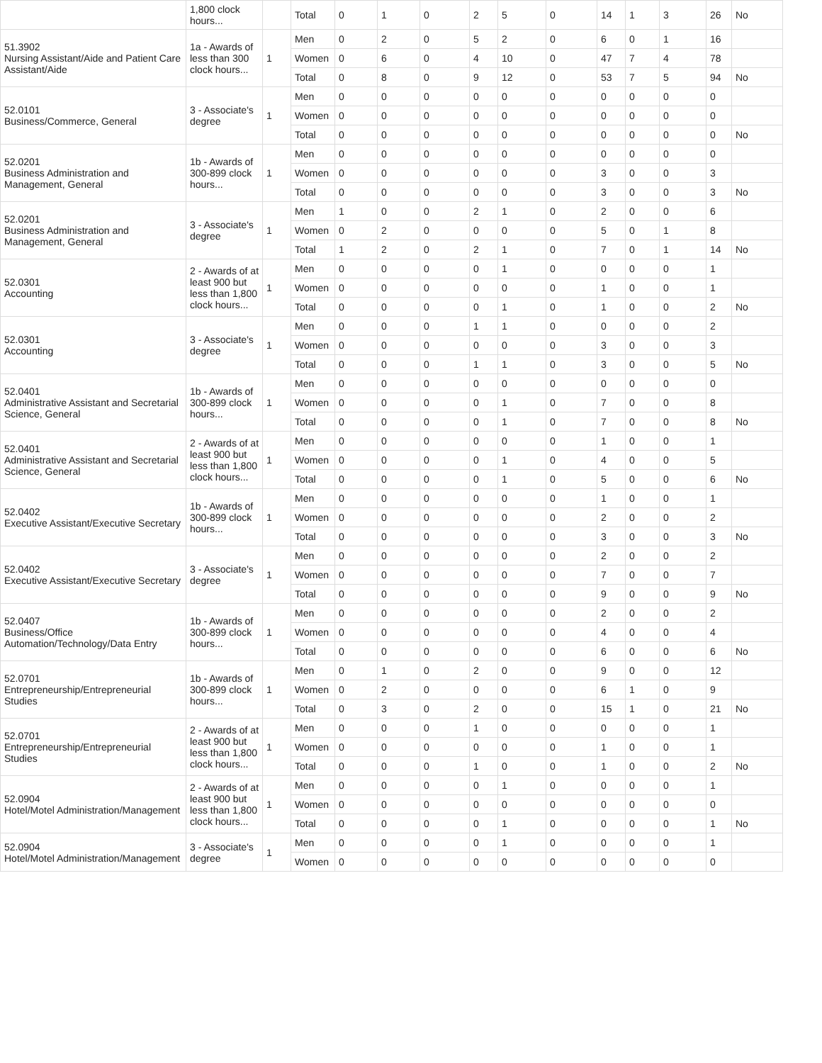| | 1,800 clock hours... | | Total | 0 | 1 | 0 | 2 | 5 | 0 | 14 | 1 | 3 | 26 | No |
| 51.3902 Nursing Assistant/Aide and Patient Care Assistant/Aide | 1a - Awards of less than 300 clock hours... | 1 | Men | 0 | 2 | 0 | 5 | 2 | 0 | 6 | 0 | 1 | 16 | |
| | | | Women | 0 | 6 | 0 | 4 | 10 | 0 | 47 | 7 | 4 | 78 | |
| | | | Total | 0 | 8 | 0 | 9 | 12 | 0 | 53 | 7 | 5 | 94 | No |
| 52.0101 Business/Commerce, General | 3 - Associate's degree | 1 | Men | 0 | 0 | 0 | 0 | 0 | 0 | 0 | 0 | 0 | 0 | |
| | | | Women | 0 | 0 | 0 | 0 | 0 | 0 | 0 | 0 | 0 | 0 | |
| | | | Total | 0 | 0 | 0 | 0 | 0 | 0 | 0 | 0 | 0 | 0 | No |
| 52.0201 Business Administration and Management, General | 1b - Awards of 300-899 clock hours... | 1 | Men | 0 | 0 | 0 | 0 | 0 | 0 | 0 | 0 | 0 | 0 | |
| | | | Women | 0 | 0 | 0 | 0 | 0 | 0 | 3 | 0 | 0 | 3 | |
| | | | Total | 0 | 0 | 0 | 0 | 0 | 0 | 3 | 0 | 0 | 3 | No |
| 52.0201 Business Administration and Management, General | 3 - Associate's degree | 1 | Men | 1 | 0 | 0 | 2 | 1 | 0 | 2 | 0 | 0 | 6 | |
| | | | Women | 0 | 2 | 0 | 0 | 0 | 0 | 5 | 0 | 1 | 8 | |
| | | | Total | 1 | 2 | 0 | 2 | 1 | 0 | 7 | 0 | 1 | 14 | No |
| 52.0301 Accounting | 2 - Awards of at least 900 but less than 1,800 clock hours... | 1 | Men | 0 | 0 | 0 | 0 | 1 | 0 | 0 | 0 | 0 | 1 | |
| | | | Women | 0 | 0 | 0 | 0 | 0 | 0 | 1 | 0 | 0 | 1 | |
| | | | Total | 0 | 0 | 0 | 0 | 1 | 0 | 1 | 0 | 0 | 2 | No |
| 52.0301 Accounting | 3 - Associate's degree | 1 | Men | 0 | 0 | 0 | 1 | 1 | 0 | 0 | 0 | 0 | 2 | |
| | | | Women | 0 | 0 | 0 | 0 | 0 | 0 | 3 | 0 | 0 | 3 | |
| | | | Total | 0 | 0 | 0 | 1 | 1 | 0 | 3 | 0 | 0 | 5 | No |
| 52.0401 Administrative Assistant and Secretarial Science, General | 1b - Awards of 300-899 clock hours... | 1 | Men | 0 | 0 | 0 | 0 | 0 | 0 | 0 | 0 | 0 | 0 | |
| | | | Women | 0 | 0 | 0 | 0 | 1 | 0 | 7 | 0 | 0 | 8 | |
| | | | Total | 0 | 0 | 0 | 0 | 1 | 0 | 7 | 0 | 0 | 8 | No |
| 52.0401 Administrative Assistant and Secretarial Science, General | 2 - Awards of at least 900 but less than 1,800 clock hours... | 1 | Men | 0 | 0 | 0 | 0 | 0 | 0 | 1 | 0 | 0 | 1 | |
| | | | Women | 0 | 0 | 0 | 0 | 1 | 0 | 4 | 0 | 0 | 5 | |
| | | | Total | 0 | 0 | 0 | 0 | 1 | 0 | 5 | 0 | 0 | 6 | No |
| 52.0402 Executive Assistant/Executive Secretary | 1b - Awards of 300-899 clock hours... | 1 | Men | 0 | 0 | 0 | 0 | 0 | 0 | 1 | 0 | 0 | 1 | |
| | | | Women | 0 | 0 | 0 | 0 | 0 | 0 | 2 | 0 | 0 | 2 | |
| | | | Total | 0 | 0 | 0 | 0 | 0 | 0 | 3 | 0 | 0 | 3 | No |
| 52.0402 Executive Assistant/Executive Secretary | 3 - Associate's degree | 1 | Men | 0 | 0 | 0 | 0 | 0 | 0 | 2 | 0 | 0 | 2 | |
| | | | Women | 0 | 0 | 0 | 0 | 0 | 0 | 7 | 0 | 0 | 7 | |
| | | | Total | 0 | 0 | 0 | 0 | 0 | 0 | 9 | 0 | 0 | 9 | No |
| 52.0407 Business/Office Automation/Technology/Data Entry | 1b - Awards of 300-899 clock hours... | 1 | Men | 0 | 0 | 0 | 0 | 0 | 0 | 2 | 0 | 0 | 2 | |
| | | | Women | 0 | 0 | 0 | 0 | 0 | 0 | 4 | 0 | 0 | 4 | |
| | | | Total | 0 | 0 | 0 | 0 | 0 | 0 | 6 | 0 | 0 | 6 | No |
| 52.0701 Entrepreneurship/Entrepreneurial Studies | 1b - Awards of 300-899 clock hours... | 1 | Men | 0 | 1 | 0 | 2 | 0 | 0 | 9 | 0 | 0 | 12 | |
| | | | Women | 0 | 2 | 0 | 0 | 0 | 0 | 6 | 1 | 0 | 9 | |
| | | | Total | 0 | 3 | 0 | 2 | 0 | 0 | 15 | 1 | 0 | 21 | No |
| 52.0701 Entrepreneurship/Entrepreneurial Studies | 2 - Awards of at least 900 but less than 1,800 clock hours... | 1 | Men | 0 | 0 | 0 | 1 | 0 | 0 | 0 | 0 | 0 | 1 | |
| | | | Women | 0 | 0 | 0 | 0 | 0 | 0 | 1 | 0 | 0 | 1 | |
| | | | Total | 0 | 0 | 0 | 1 | 0 | 0 | 1 | 0 | 0 | 2 | No |
| 52.0904 Hotel/Motel Administration/Management | 2 - Awards of at least 900 but less than 1,800 clock hours... | 1 | Men | 0 | 0 | 0 | 0 | 1 | 0 | 0 | 0 | 0 | 1 | |
| | | | Women | 0 | 0 | 0 | 0 | 0 | 0 | 0 | 0 | 0 | 0 | |
| | | | Total | 0 | 0 | 0 | 0 | 1 | 0 | 0 | 0 | 0 | 1 | No |
| 52.0904 Hotel/Motel Administration/Management | 3 - Associate's degree | 1 | Men | 0 | 0 | 0 | 0 | 1 | 0 | 0 | 0 | 0 | 1 | |
| | | | Women | 0 | 0 | 0 | 0 | 0 | 0 | 0 | 0 | 0 | 0 | |